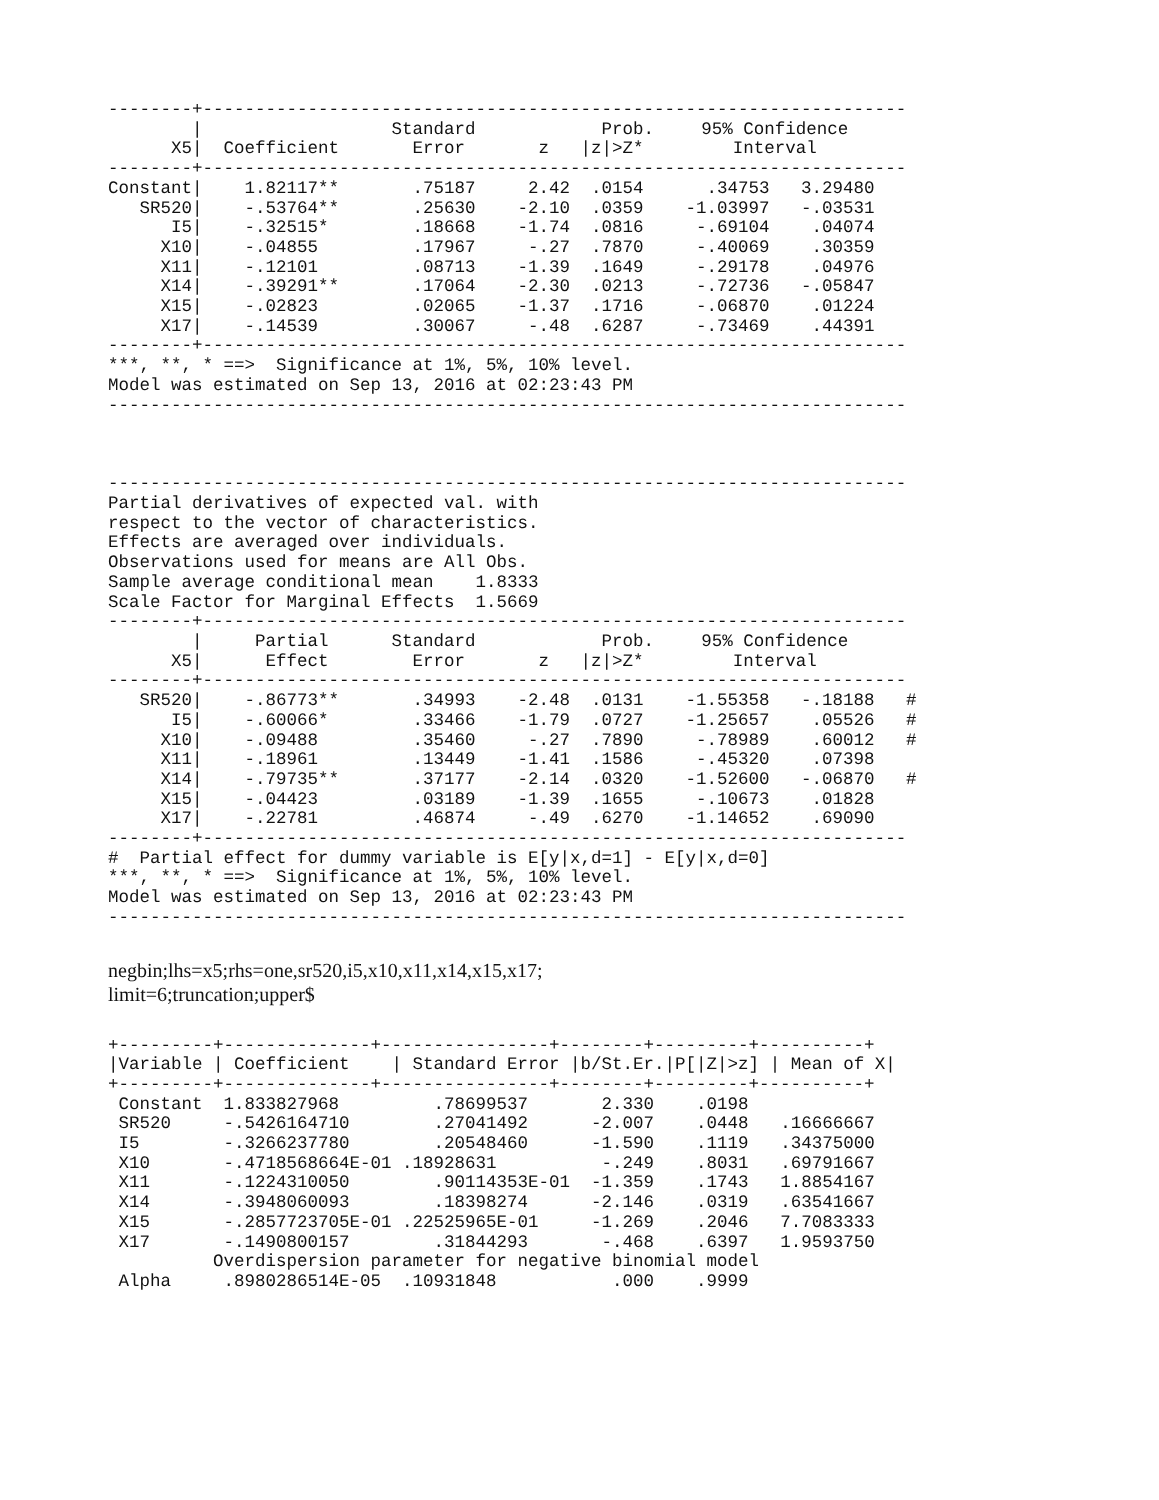--------+-------------------------------------------------------------------
| | / | | Standard | | Prob. | 95% Confidence | | |
| --- | --- | --- | --- | --- | --- | --- | --- | --- |
| X5 | / | Coefficient | Error | z | /z/>Z* | Interval | | |
| --------+------------------------------------------------------------------- | | | | | | | | |
| Constant | / | 1.82117** | .75187 | 2.42 | .0154 | .34753 | 3.29480 | |
| SR520 | / | -.53764** | .25630 | -2.10 | .0359 | -1.03997 | -.03531 | |
| I5 | / | -.32515* | .18668 | -1.74 | .0816 | -.69104 | .04074 | |
| X10 | / | -.04855 | .17967 | -.27 | .7870 | -.40069 | .30359 | |
| X11 | / | -.12101 | .08713 | -1.39 | .1649 | -.29178 | .04976 | |
| X14 | / | -.39291** | .17064 | -2.30 | .0213 | -.72736 | -.05847 | |
| X15 | / | -.02823 | .02065 | -1.37 | .1716 | -.06870 | .01224 | |
| X17 | / | -.14539 | .30067 | -.48 | .6287 | -.73469 | .44391 | |
--------+-------------------------------------------------------------------
***, **, * ==>  Significance at 1%, 5%, 10% level.
Model was estimated on Sep 13, 2016 at 02:23:43 PM
----------------------------------------------------------------------------



----------------------------------------------------------------------------
Partial derivatives of expected val. with
respect to the vector of characteristics.
Effects are averaged over individuals.
Observations used for means are All Obs.
Sample average conditional mean    1.8333
Scale Factor for Marginal Effects  1.5669
--------+-------------------------------------------------------------------
| | / | Partial | Standard | | Prob. | 95% Confidence | | |
| --- | --- | --- | --- | --- | --- | --- | --- | --- |
| X5 | / | Effect | Error | z | /z/>Z* | Interval | | |
| --------+------------------------------------------------------------------- | | | | | | | | |
| SR520 | / | -.86773** | .34993 | -2.48 | .0131 | -1.55358 | -.18188 | # |
| I5 | / | -.60066* | .33466 | -1.79 | .0727 | -1.25657 | .05526 | # |
| X10 | / | -.09488 | .35460 | -.27 | .7890 | -.78989 | .60012 | # |
| X11 | / | -.18961 | .13449 | -1.41 | .1586 | -.45320 | .07398 | |
| X14 | / | -.79735** | .37177 | -2.14 | .0320 | -1.52600 | -.06870 | # |
| X15 | / | -.04423 | .03189 | -1.39 | .1655 | -.10673 | .01828 | |
| X17 | / | -.22781 | .46874 | -.49 | .6270 | -1.14652 | .69090 | |
--------+-------------------------------------------------------------------
#  Partial effect for dummy variable is E[y|x,d=1] - E[y|x,d=0]
***, **, * ==>  Significance at 1%, 5%, 10% level.
Model was estimated on Sep 13, 2016 at 02:23:43 PM
----------------------------------------------------------------------------
negbin;lhs=x5;rhs=one,sr520,i5,x10,x11,x14,x15,x17;
limit=6;truncation;upper$
| +---------+--------------+----------------+--------+---------+----------+ | | | | | |
| /Variable | / Coefficient | / Standard Error | /b/St.Er. | /P[/Z/>z] | / Mean of X/ |
| +---------+--------------+----------------+--------+---------+----------+ | | | | | |
| Constant | 1.833827968 | .78699537 | 2.330 | .0198 | |
| SR520 | -.5426164710 | .27041492 | -2.007 | .0448 | .16666667 |
| I5 | -.3266237780 | .20548460 | -1.590 | .1119 | .34375000 |
| X10 | -.4718568664E-01 | .18928631 | -.249 | .8031 | .69791667 |
| X11 | -.1224310050 | .90114353E-01 | -1.359 | .1743 | 1.8854167 |
| X14 | -.3948060093 | .18398274 | -2.146 | .0319 | .63541667 |
| X15 | -.2857723705E-01 | .22525965E-01 | -1.269 | .2046 | 7.7083333 |
| X17 | -.1490800157 | .31844293 | -.468 | .6397 | 1.9593750 |
| | Overdispersion parameter for negative binomial model | | | | |
| Alpha | .8980286514E-05 | .10931848 | .000 | .9999 | |